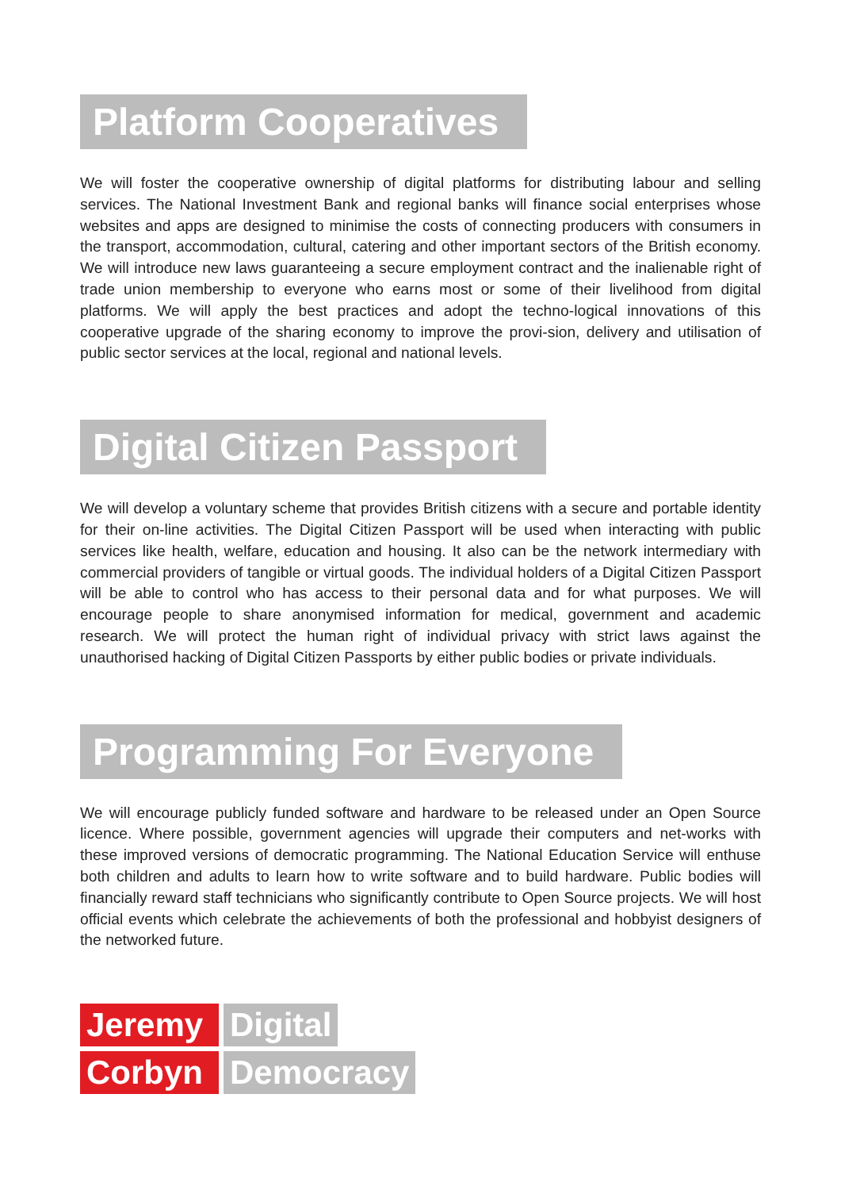Platform Cooperatives
We will foster the cooperative ownership of digital platforms for distributing labour and selling services. The National Investment Bank and regional banks will finance social enterprises whose websites and apps are designed to minimise the costs of connecting producers with consumers in the transport, accommodation, cultural, catering and other important sectors of the British economy. We will introduce new laws guaranteeing a secure employment contract and the inalienable right of trade union membership to everyone who earns most or some of their livelihood from digital platforms. We will apply the best practices and adopt the techno-logical innovations of this cooperative upgrade of the sharing economy to improve the provi-sion, delivery and utilisation of public sector services at the local, regional and national levels.
Digital Citizen Passport
We will develop a voluntary scheme that provides British citizens with a secure and portable identity for their on-line activities. The Digital Citizen Passport will be used when interacting with public services like health, welfare, education and housing. It also can be the network intermediary with commercial providers of tangible or virtual goods. The individual holders of a Digital Citizen Passport will be able to control who has access to their personal data and for what purposes. We will encourage people to share anonymised information for medical, government and academic research. We will protect the human right of individual privacy with strict laws against the unauthorised hacking of Digital Citizen Passports by either public bodies or private individuals.
Programming For Everyone
We will encourage publicly funded software and hardware to be released under an Open Source licence. Where possible, government agencies will upgrade their computers and net-works with these improved versions of democratic programming. The National Education Service will enthuse both children and adults to learn how to write software and to build hardware. Public bodies will financially reward staff technicians who significantly contribute to Open Source projects. We will host official events which celebrate the achievements of both the professional and hobbyist designers of the networked future.
Jeremy Digital
Corbyn Democracy